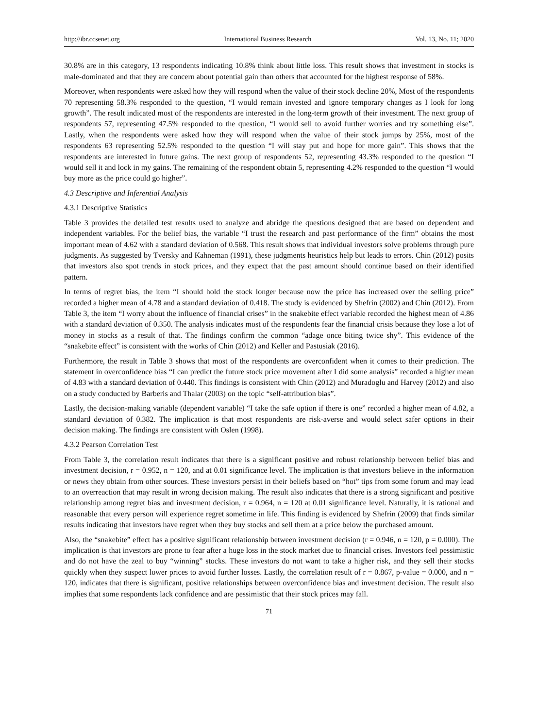http://ibr.ccsenet.org International Business Research Vol. 13, No. 11; 2020
30.8% are in this category, 13 respondents indicating 10.8% think about little loss. This result shows that investment in stocks is male-dominated and that they are concern about potential gain than others that accounted for the highest response of 58%.
Moreover, when respondents were asked how they will respond when the value of their stock decline 20%, Most of the respondents 70 representing 58.3% responded to the question, “I would remain invested and ignore temporary changes as I look for long growth”. The result indicated most of the respondents are interested in the long-term growth of their investment. The next group of respondents 57, representing 47.5% responded to the question, “I would sell to avoid further worries and try something else”. Lastly, when the respondents were asked how they will respond when the value of their stock jumps by 25%, most of the respondents 63 representing 52.5% responded to the question “I will stay put and hope for more gain”. This shows that the respondents are interested in future gains. The next group of respondents 52, representing 43.3% responded to the question “I would sell it and lock in my gains. The remaining of the respondent obtain 5, representing 4.2% responded to the question “I would buy more as the price could go higher”.
4.3 Descriptive and Inferential Analysis
4.3.1 Descriptive Statistics
Table 3 provides the detailed test results used to analyze and abridge the questions designed that are based on dependent and independent variables. For the belief bias, the variable “I trust the research and past performance of the firm” obtains the most important mean of 4.62 with a standard deviation of 0.568. This result shows that individual investors solve problems through pure judgments. As suggested by Tversky and Kahneman (1991), these judgments heuristics help but leads to errors. Chin (2012) posits that investors also spot trends in stock prices, and they expect that the past amount should continue based on their identified pattern.
In terms of regret bias, the item “I should hold the stock longer because now the price has increased over the selling price” recorded a higher mean of 4.78 and a standard deviation of 0.418. The study is evidenced by Shefrin (2002) and Chin (2012). From Table 3, the item “I worry about the influence of financial crises” in the snakebite effect variable recorded the highest mean of 4.86 with a standard deviation of 0.350. The analysis indicates most of the respondents fear the financial crisis because they lose a lot of money in stocks as a result of that. The findings confirm the common “adage once biting twice shy”. This evidence of the “snakebite effect” is consistent with the works of Chin (2012) and Keller and Pastusiak (2016).
Furthermore, the result in Table 3 shows that most of the respondents are overconfident when it comes to their prediction. The statement in overconfidence bias “I can predict the future stock price movement after I did some analysis” recorded a higher mean of 4.83 with a standard deviation of 0.440. This findings is consistent with Chin (2012) and Muradoglu and Harvey (2012) and also on a study conducted by Barberis and Thalar (2003) on the topic “self-attribution bias”.
Lastly, the decision-making variable (dependent variable) “I take the safe option if there is one” recorded a higher mean of 4.82, a standard deviation of 0.382. The implication is that most respondents are risk-averse and would select safer options in their decision making. The findings are consistent with Oslen (1998).
4.3.2 Pearson Correlation Test
From Table 3, the correlation result indicates that there is a significant positive and robust relationship between belief bias and investment decision, r = 0.952, n = 120, and at 0.01 significance level. The implication is that investors believe in the information or news they obtain from other sources. These investors persist in their beliefs based on “hot” tips from some forum and may lead to an overreaction that may result in wrong decision making. The result also indicates that there is a strong significant and positive relationship among regret bias and investment decision, r = 0.964, n = 120 at 0.01 significance level. Naturally, it is rational and reasonable that every person will experience regret sometime in life. This finding is evidenced by Shefrin (2009) that finds similar results indicating that investors have regret when they buy stocks and sell them at a price below the purchased amount.
Also, the “snakebite” effect has a positive significant relationship between investment decision (r = 0.946, n = 120, p = 0.000). The implication is that investors are prone to fear after a huge loss in the stock market due to financial crises. Investors feel pessimistic and do not have the zeal to buy “winning” stocks. These investors do not want to take a higher risk, and they sell their stocks quickly when they suspect lower prices to avoid further losses. Lastly, the correlation result of r = 0.867, p-value = 0.000, and n = 120, indicates that there is significant, positive relationships between overconfidence bias and investment decision. The result also implies that some respondents lack confidence and are pessimistic that their stock prices may fall.
71